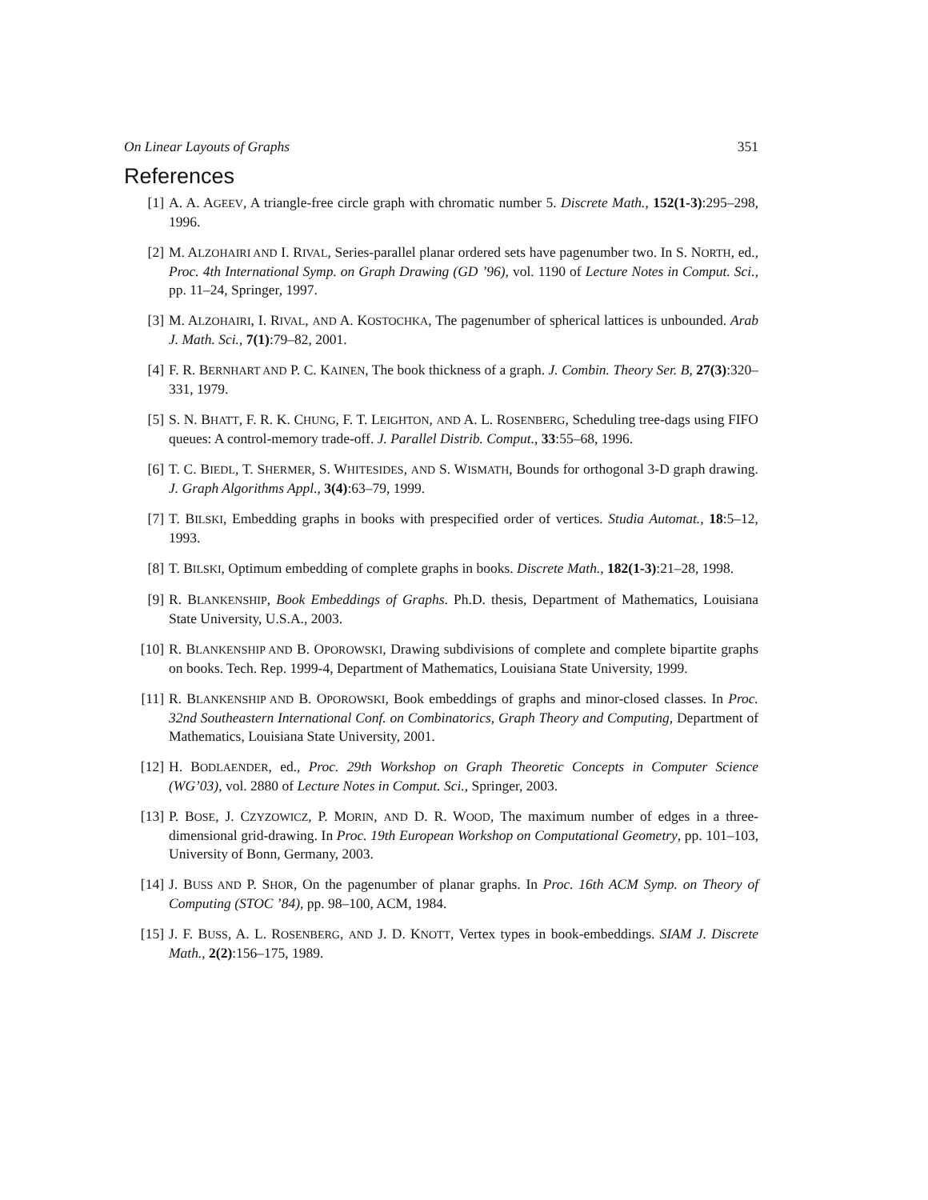On Linear Layouts of Graphs 351
References
[1] A. A. AGEEV, A triangle-free circle graph with chromatic number 5. Discrete Math., 152(1-3):295–298, 1996.
[2] M. ALZOHAIRI AND I. RIVAL, Series-parallel planar ordered sets have pagenumber two. In S. NORTH, ed., Proc. 4th International Symp. on Graph Drawing (GD ’96), vol. 1190 of Lecture Notes in Comput. Sci., pp. 11–24, Springer, 1997.
[3] M. ALZOHAIRI, I. RIVAL, AND A. KOSTOCHKA, The pagenumber of spherical lattices is unbounded. Arab J. Math. Sci., 7(1):79–82, 2001.
[4] F. R. BERNHART AND P. C. KAINEN, The book thickness of a graph. J. Combin. Theory Ser. B, 27(3):320–331, 1979.
[5] S. N. BHATT, F. R. K. CHUNG, F. T. LEIGHTON, AND A. L. ROSENBERG, Scheduling tree-dags using FIFO queues: A control-memory trade-off. J. Parallel Distrib. Comput., 33:55–68, 1996.
[6] T. C. BIEDL, T. SHERMER, S. WHITESIDES, AND S. WISMATH, Bounds for orthogonal 3-D graph drawing. J. Graph Algorithms Appl., 3(4):63–79, 1999.
[7] T. BILSKI, Embedding graphs in books with prespecified order of vertices. Studia Automat., 18:5–12, 1993.
[8] T. BILSKI, Optimum embedding of complete graphs in books. Discrete Math., 182(1-3):21–28, 1998.
[9] R. BLANKENSHIP, Book Embeddings of Graphs. Ph.D. thesis, Department of Mathematics, Louisiana State University, U.S.A., 2003.
[10] R. BLANKENSHIP AND B. OPOROWSKI, Drawing subdivisions of complete and complete bipartite graphs on books. Tech. Rep. 1999-4, Department of Mathematics, Louisiana State University, 1999.
[11] R. BLANKENSHIP AND B. OPOROWSKI, Book embeddings of graphs and minor-closed classes. In Proc. 32nd Southeastern International Conf. on Combinatorics, Graph Theory and Computing, Department of Mathematics, Louisiana State University, 2001.
[12] H. BODLAENDER, ed., Proc. 29th Workshop on Graph Theoretic Concepts in Computer Science (WG’03), vol. 2880 of Lecture Notes in Comput. Sci., Springer, 2003.
[13] P. BOSE, J. CZYZOWICZ, P. MORIN, AND D. R. WOOD, The maximum number of edges in a three-dimensional grid-drawing. In Proc. 19th European Workshop on Computational Geometry, pp. 101–103, University of Bonn, Germany, 2003.
[14] J. BUSS AND P. SHOR, On the pagenumber of planar graphs. In Proc. 16th ACM Symp. on Theory of Computing (STOC ’84), pp. 98–100, ACM, 1984.
[15] J. F. BUSS, A. L. ROSENBERG, AND J. D. KNOTT, Vertex types in book-embeddings. SIAM J. Discrete Math., 2(2):156–175, 1989.